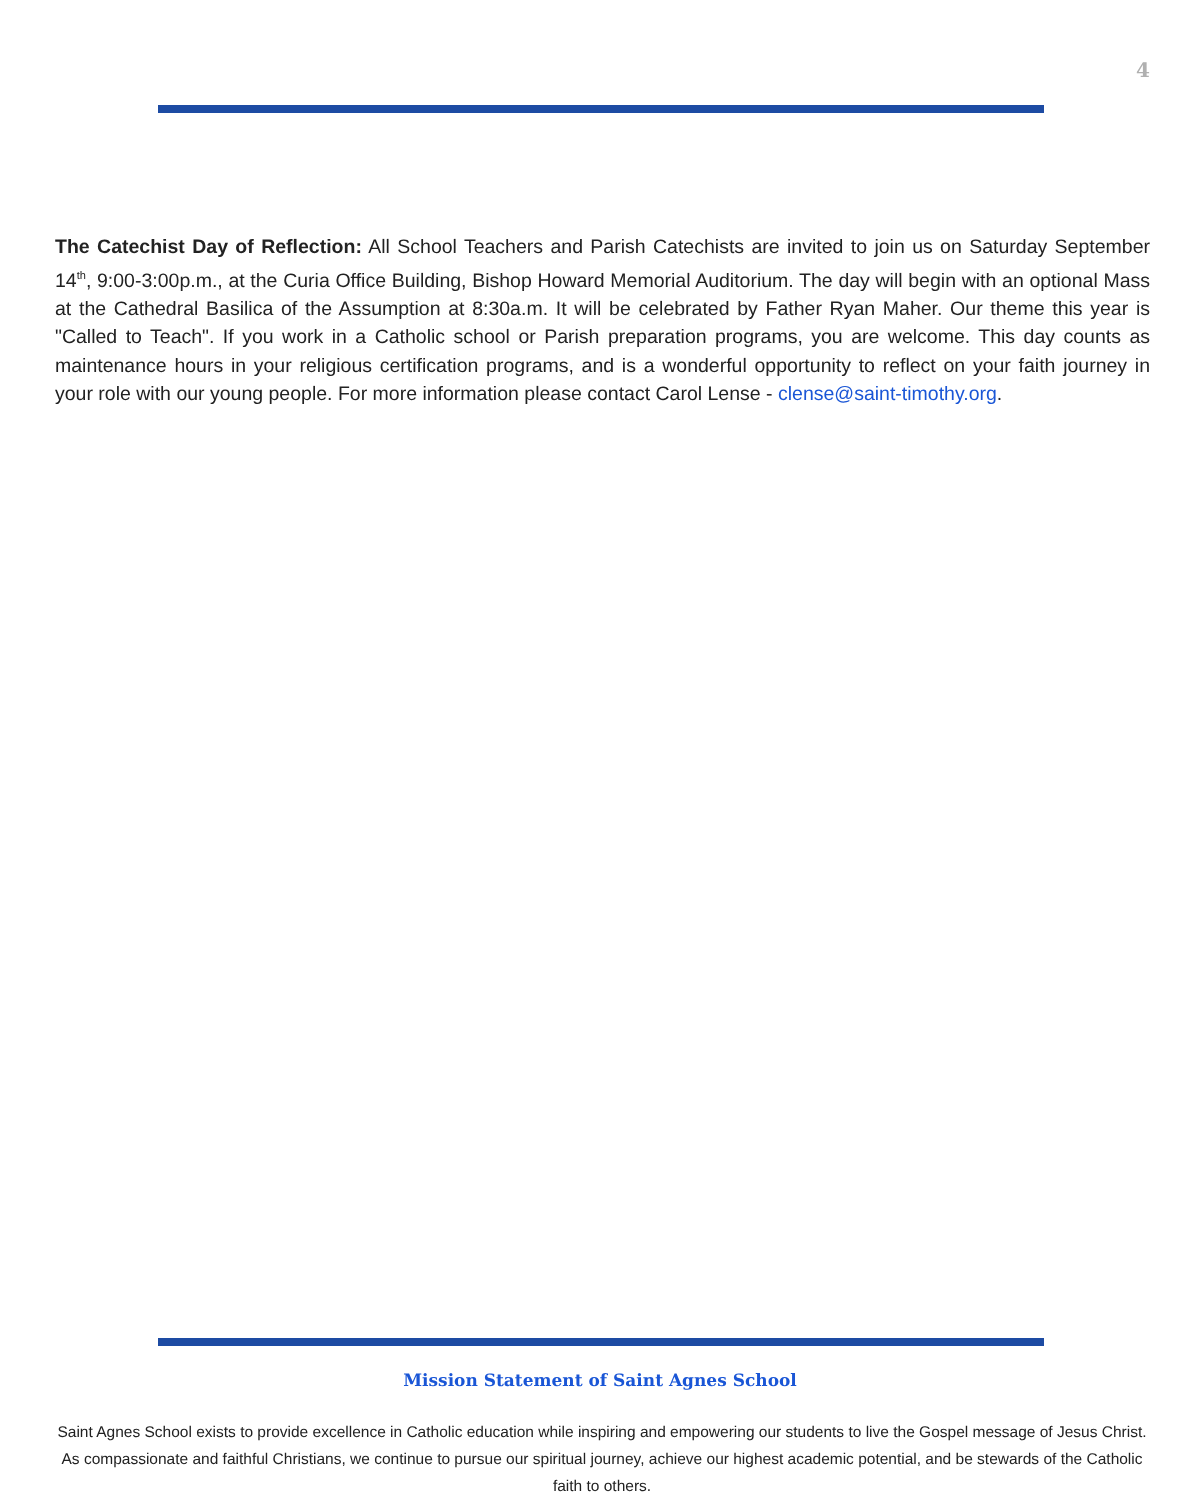4
The Catechist Day of Reflection: All School Teachers and Parish Catechists are invited to join us on Saturday September 14<sup>th</sup>, 9:00-3:00p.m., at the Curia Office Building, Bishop Howard Memorial Auditorium. The day will begin with an optional Mass at the Cathedral Basilica of the Assumption at 8:30a.m. It will be celebrated by Father Ryan Maher. Our theme this year is "Called to Teach". If you work in a Catholic school or Parish preparation programs, you are welcome. This day counts as maintenance hours in your religious certification programs, and is a wonderful opportunity to reflect on your faith journey in your role with our young people. For more information please contact Carol Lense - clense@saint-timothy.org.
Mission Statement of Saint Agnes School
Saint Agnes School exists to provide excellence in Catholic education while inspiring and empowering our students to live the Gospel message of Jesus Christ. As compassionate and faithful Christians, we continue to pursue our spiritual journey, achieve our highest academic potential, and be stewards of the Catholic faith to others.